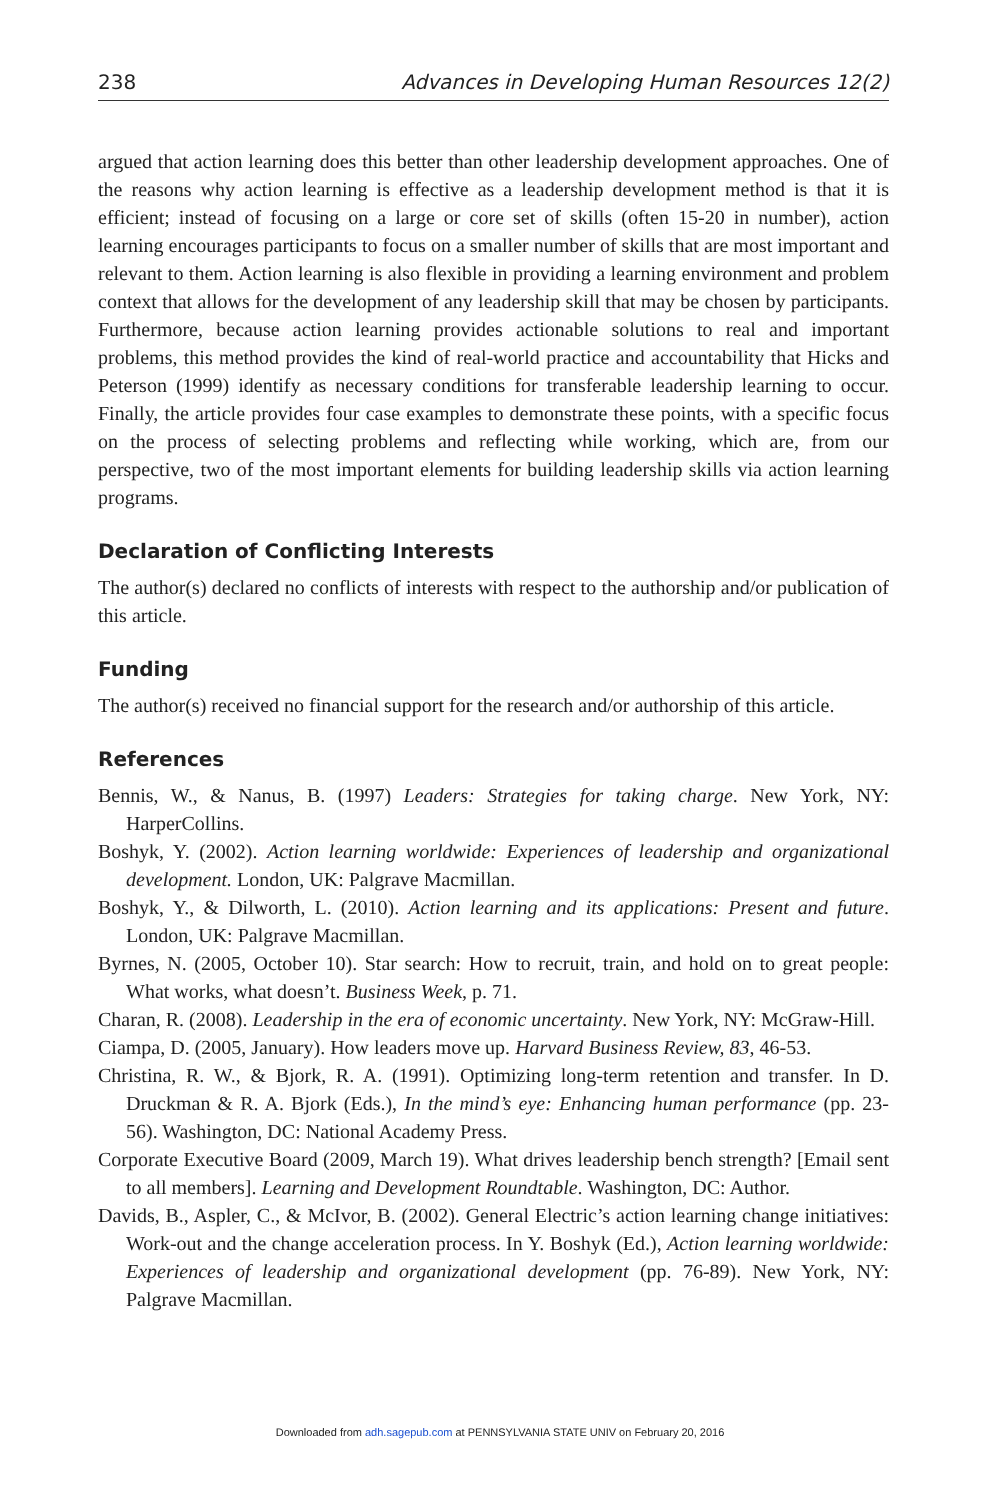238 Advances in Developing Human Resources 12(2)
argued that action learning does this better than other leadership development approaches. One of the reasons why action learning is effective as a leadership development method is that it is efficient; instead of focusing on a large or core set of skills (often 15-20 in number), action learning encourages participants to focus on a smaller number of skills that are most important and relevant to them. Action learning is also flexible in providing a learning environment and problem context that allows for the development of any leadership skill that may be chosen by participants. Furthermore, because action learning provides actionable solutions to real and important problems, this method provides the kind of real-world practice and accountability that Hicks and Peterson (1999) identify as necessary conditions for transferable leadership learning to occur. Finally, the article provides four case examples to demonstrate these points, with a specific focus on the process of selecting problems and reflecting while working, which are, from our perspective, two of the most important elements for building leadership skills via action learning programs.
Declaration of Conflicting Interests
The author(s) declared no conflicts of interests with respect to the authorship and/or publication of this article.
Funding
The author(s) received no financial support for the research and/or authorship of this article.
References
Bennis, W., & Nanus, B. (1997) Leaders: Strategies for taking charge. New York, NY: HarperCollins.
Boshyk, Y. (2002). Action learning worldwide: Experiences of leadership and organizational development. London, UK: Palgrave Macmillan.
Boshyk, Y., & Dilworth, L. (2010). Action learning and its applications: Present and future. London, UK: Palgrave Macmillan.
Byrnes, N. (2005, October 10). Star search: How to recruit, train, and hold on to great people: What works, what doesn’t. Business Week, p. 71.
Charan, R. (2008). Leadership in the era of economic uncertainty. New York, NY: McGraw-Hill.
Ciampa, D. (2005, January). How leaders move up. Harvard Business Review, 83, 46-53.
Christina, R. W., & Bjork, R. A. (1991). Optimizing long-term retention and transfer. In D. Druckman & R. A. Bjork (Eds.), In the mind’s eye: Enhancing human performance (pp. 23-56). Washington, DC: National Academy Press.
Corporate Executive Board (2009, March 19). What drives leadership bench strength? [Email sent to all members]. Learning and Development Roundtable. Washington, DC: Author.
Davids, B., Aspler, C., & McIvor, B. (2002). General Electric’s action learning change initiatives: Work-out and the change acceleration process. In Y. Boshyk (Ed.), Action learning worldwide: Experiences of leadership and organizational development (pp. 76-89). New York, NY: Palgrave Macmillan.
Downloaded from adh.sagepub.com at PENNSYLVANIA STATE UNIV on February 20, 2016